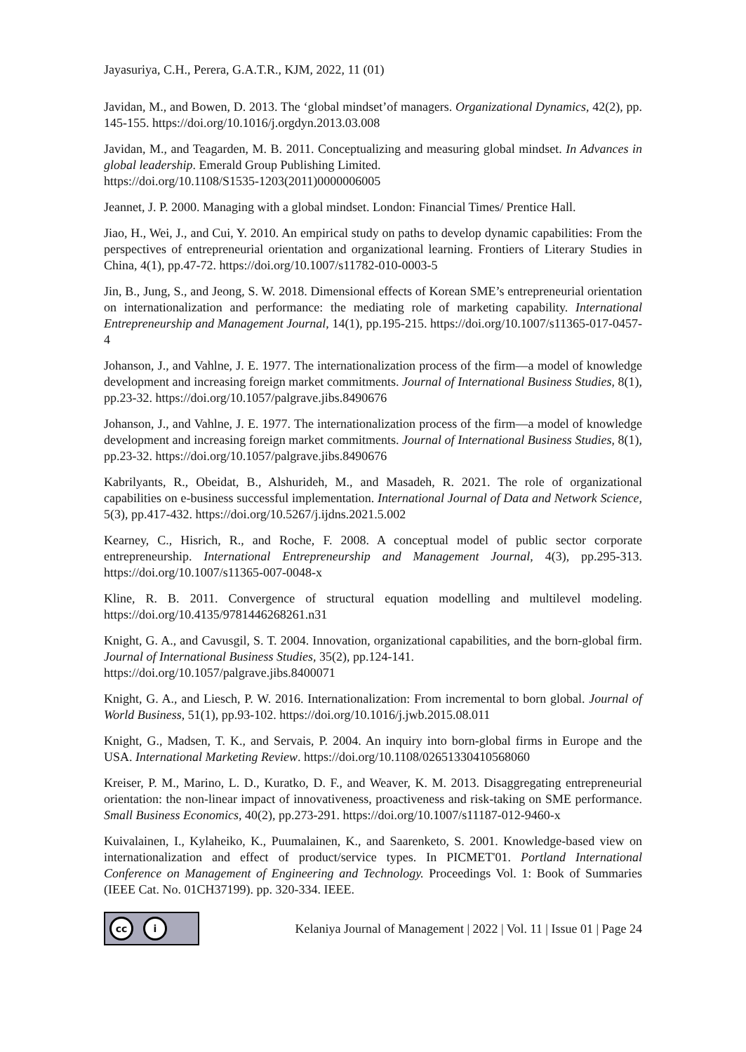Jayasuriya, C.H., Perera, G.A.T.R., KJM, 2022, 11 (01)
Javidan, M., and Bowen, D. 2013. The ‘global mindset’of managers. Organizational Dynamics, 42(2), pp. 145-155. https://doi.org/10.1016/j.orgdyn.2013.03.008
Javidan, M., and Teagarden, M. B. 2011. Conceptualizing and measuring global mindset. In Advances in global leadership. Emerald Group Publishing Limited.
https://doi.org/10.1108/S1535-1203(2011)0000006005
Jeannet, J. P. 2000. Managing with a global mindset. London: Financial Times/ Prentice Hall.
Jiao, H., Wei, J., and Cui, Y. 2010. An empirical study on paths to develop dynamic capabilities: From the perspectives of entrepreneurial orientation and organizational learning. Frontiers of Literary Studies in China, 4(1), pp.47-72. https://doi.org/10.1007/s11782-010-0003-5
Jin, B., Jung, S., and Jeong, S. W. 2018. Dimensional effects of Korean SME’s entrepreneurial orientation on internationalization and performance: the mediating role of marketing capability. International Entrepreneurship and Management Journal, 14(1), pp.195-215. https://doi.org/10.1007/s11365-017-0457-4
Johanson, J., and Vahlne, J. E. 1977. The internationalization process of the firm—a model of knowledge development and increasing foreign market commitments. Journal of International Business Studies, 8(1), pp.23-32. https://doi.org/10.1057/palgrave.jibs.8490676
Johanson, J., and Vahlne, J. E. 1977. The internationalization process of the firm—a model of knowledge development and increasing foreign market commitments. Journal of International Business Studies, 8(1), pp.23-32. https://doi.org/10.1057/palgrave.jibs.8490676
Kabrilyants, R., Obeidat, B., Alshurideh, M., and Masadeh, R. 2021. The role of organizational capabilities on e-business successful implementation. International Journal of Data and Network Science, 5(3), pp.417-432. https://doi.org/10.5267/j.ijdns.2021.5.002
Kearney, C., Hisrich, R., and Roche, F. 2008. A conceptual model of public sector corporate entrepreneurship. International Entrepreneurship and Management Journal, 4(3), pp.295-313. https://doi.org/10.1007/s11365-007-0048-x
Kline, R. B. 2011. Convergence of structural equation modelling and multilevel modeling. https://doi.org/10.4135/9781446268261.n31
Knight, G. A., and Cavusgil, S. T. 2004. Innovation, organizational capabilities, and the born-global firm. Journal of International Business Studies, 35(2), pp.124-141.
https://doi.org/10.1057/palgrave.jibs.8400071
Knight, G. A., and Liesch, P. W. 2016. Internationalization: From incremental to born global. Journal of World Business, 51(1), pp.93-102. https://doi.org/10.1016/j.jwb.2015.08.011
Knight, G., Madsen, T. K., and Servais, P. 2004. An inquiry into born-global firms in Europe and the USA. International Marketing Review. https://doi.org/10.1108/02651330410568060
Kreiser, P. M., Marino, L. D., Kuratko, D. F., and Weaver, K. M. 2013. Disaggregating entrepreneurial orientation: the non-linear impact of innovativeness, proactiveness and risk-taking on SME performance. Small Business Economics, 40(2), pp.273-291. https://doi.org/10.1007/s11187-012-9460-x
Kuivalainen, I., Kylaheiko, K., Puumalainen, K., and Saarenketo, S. 2001. Knowledge-based view on internationalization and effect of product/service types. In PICMET'01. Portland International Conference on Management of Engineering and Technology. Proceedings Vol. 1: Book of Summaries (IEEE Cat. No. 01CH37199). pp. 320-334. IEEE.
cc i
Kelaniya Journal of Management | 2022 | Vol. 11 | Issue 01 | Page 24